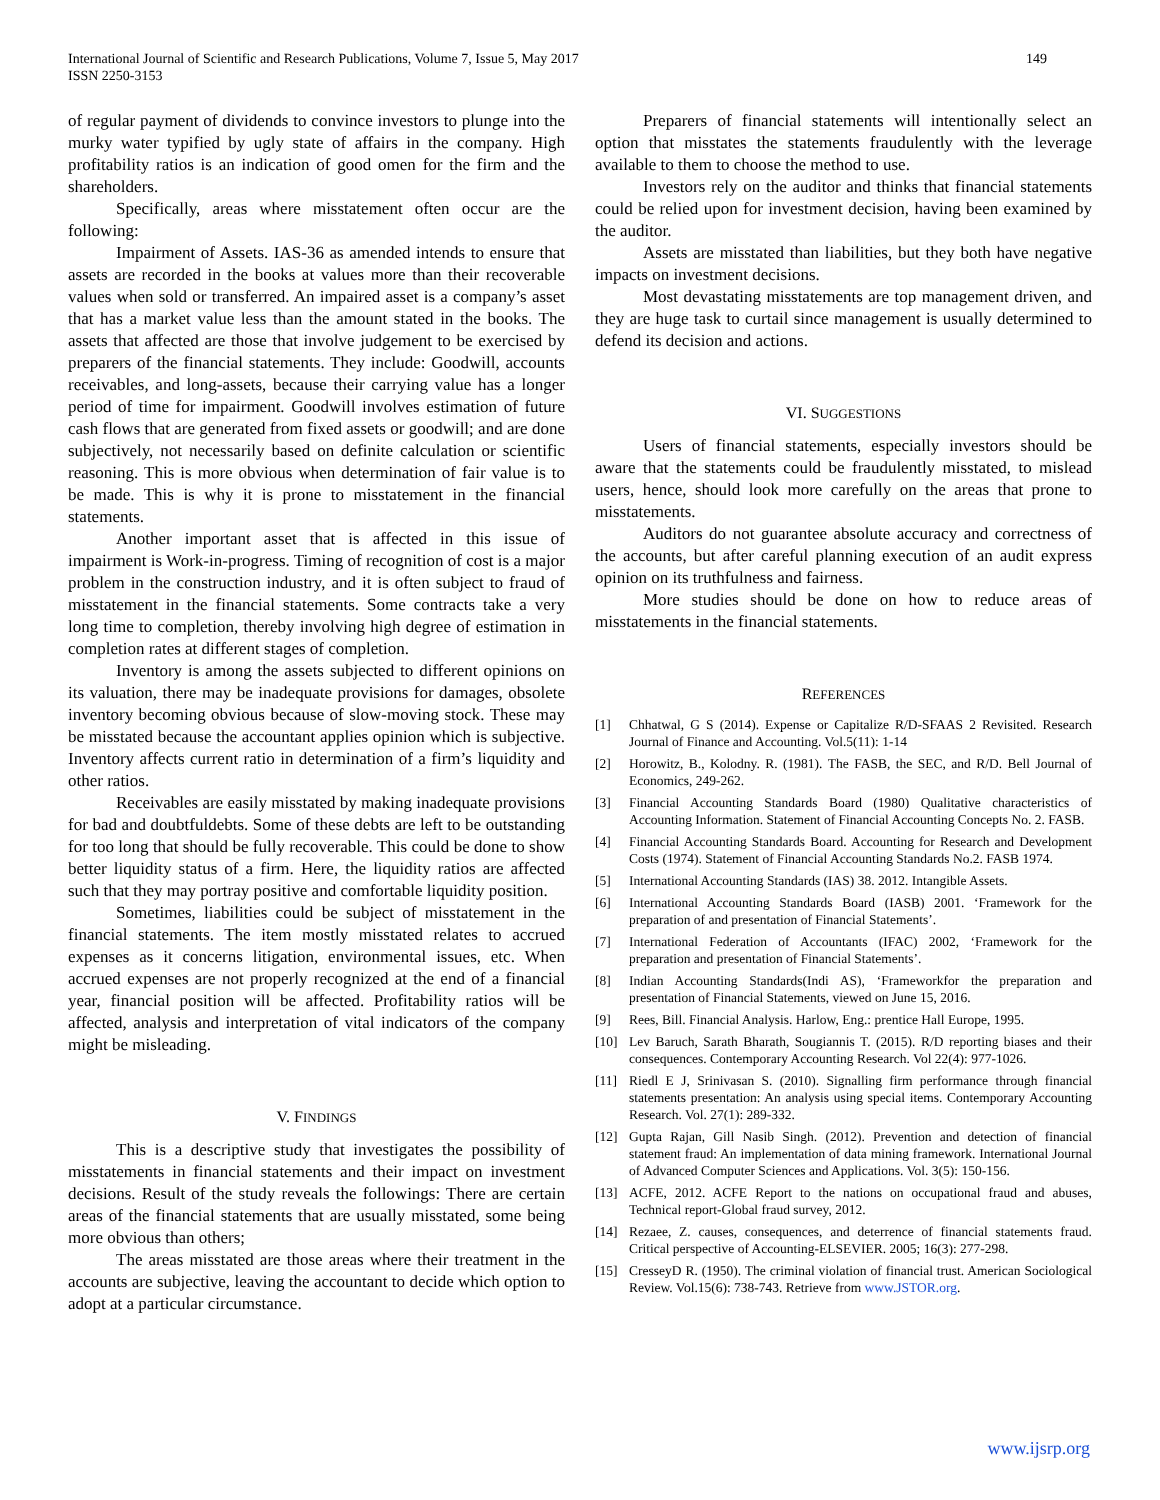International Journal of Scientific and Research Publications, Volume 7, Issue 5, May 2017
ISSN 2250-3153
149
of regular payment of dividends to convince investors to plunge into the murky water typified by ugly state of affairs in the company. High profitability ratios is an indication of good omen for the firm and the shareholders.
Specifically, areas where misstatement often occur are the following:
Impairment of Assets. IAS-36 as amended intends to ensure that assets are recorded in the books at values more than their recoverable values when sold or transferred. An impaired asset is a company’s asset that has a market value less than the amount stated in the books. The assets that affected are those that involve judgement to be exercised by preparers of the financial statements. They include: Goodwill, accounts receivables, and long-assets, because their carrying value has a longer period of time for impairment. Goodwill involves estimation of future cash flows that are generated from fixed assets or goodwill; and are done subjectively, not necessarily based on definite calculation or scientific reasoning. This is more obvious when determination of fair value is to be made. This is why it is prone to misstatement in the financial statements.
Another important asset that is affected in this issue of impairment is Work-in-progress. Timing of recognition of cost is a major problem in the construction industry, and it is often subject to fraud of misstatement in the financial statements. Some contracts take a very long time to completion, thereby involving high degree of estimation in completion rates at different stages of completion.
Inventory is among the assets subjected to different opinions on its valuation, there may be inadequate provisions for damages, obsolete inventory becoming obvious because of slow-moving stock. These may be misstated because the accountant applies opinion which is subjective. Inventory affects current ratio in determination of a firm’s liquidity and other ratios.
Receivables are easily misstated by making inadequate provisions for bad and doubtfuldebts. Some of these debts are left to be outstanding for too long that should be fully recoverable. This could be done to show better liquidity status of a firm. Here, the liquidity ratios are affected such that they may portray positive and comfortable liquidity position.
Sometimes, liabilities could be subject of misstatement in the financial statements. The item mostly misstated relates to accrued expenses as it concerns litigation, environmental issues, etc. When accrued expenses are not properly recognized at the end of a financial year, financial position will be affected. Profitability ratios will be affected, analysis and interpretation of vital indicators of the company might be misleading.
V. FINDINGS
This is a descriptive study that investigates the possibility of misstatements in financial statements and their impact on investment decisions. Result of the study reveals the followings: There are certain areas of the financial statements that are usually misstated, some being more obvious than others;
The areas misstated are those areas where their treatment in the accounts are subjective, leaving the accountant to decide which option to adopt at a particular circumstance.
Preparers of financial statements will intentionally select an option that misstates the statements fraudulently with the leverage available to them to choose the method to use.
Investors rely on the auditor and thinks that financial statements could be relied upon for investment decision, having been examined by the auditor.
Assets are misstated than liabilities, but they both have negative impacts on investment decisions.
Most devastating misstatements are top management driven, and they are huge task to curtail since management is usually determined to defend its decision and actions.
VI. SUGGESTIONS
Users of financial statements, especially investors should be aware that the statements could be fraudulently misstated, to mislead users, hence, should look more carefully on the areas that prone to misstatements.
Auditors do not guarantee absolute accuracy and correctness of the accounts, but after careful planning execution of an audit express opinion on its truthfulness and fairness.
More studies should be done on how to reduce areas of misstatements in the financial statements.
REFERENCES
[1] Chhatwal, G S (2014). Expense or Capitalize R/D-SFAAS 2 Revisited. Research Journal of Finance and Accounting. Vol.5(11): 1-14
[2] Horowitz, B., Kolodny. R. (1981). The FASB, the SEC, and R/D. Bell Journal of Economics, 249-262.
[3] Financial Accounting Standards Board (1980) Qualitative characteristics of Accounting Information. Statement of Financial Accounting Concepts No. 2. FASB.
[4] Financial Accounting Standards Board. Accounting for Research and Development Costs (1974). Statement of Financial Accounting Standards No.2. FASB 1974.
[5] International Accounting Standards (IAS) 38. 2012. Intangible Assets.
[6] International Accounting Standards Board (IASB) 2001. ‘Framework for the preparation of and presentation of Financial Statements’.
[7] International Federation of Accountants (IFAC) 2002, ‘Framework for the preparation and presentation of Financial Statements’.
[8] Indian Accounting Standards(Indi AS), ‘Frameworkfor the preparation and presentation of Financial Statements, viewed on June 15, 2016.
[9] Rees, Bill. Financial Analysis. Harlow, Eng.: prentice Hall Europe, 1995.
[10] Lev Baruch, Sarath Bharath, Sougiannis T. (2015). R/D reporting biases and their consequences. Contemporary Accounting Research. Vol 22(4): 977-1026.
[11] Riedl E J, Srinivasan S. (2010). Signalling firm performance through financial statements presentation: An analysis using special items. Contemporary Accounting Research. Vol. 27(1): 289-332.
[12] Gupta Rajan, Gill Nasib Singh. (2012). Prevention and detection of financial statement fraud: An implementation of data mining framework. International Journal of Advanced Computer Sciences and Applications. Vol. 3(5): 150-156.
[13] ACFE, 2012. ACFE Report to the nations on occupational fraud and abuses, Technical report-Global fraud survey, 2012.
[14] Rezaee, Z. causes, consequences, and deterrence of financial statements fraud. Critical perspective of Accounting-ELSEVIER. 2005; 16(3): 277-298.
[15] CresseyD R. (1950). The criminal violation of financial trust. American Sociological Review. Vol.15(6): 738-743. Retrieve from www.JSTOR.org.
www.ijsrp.org